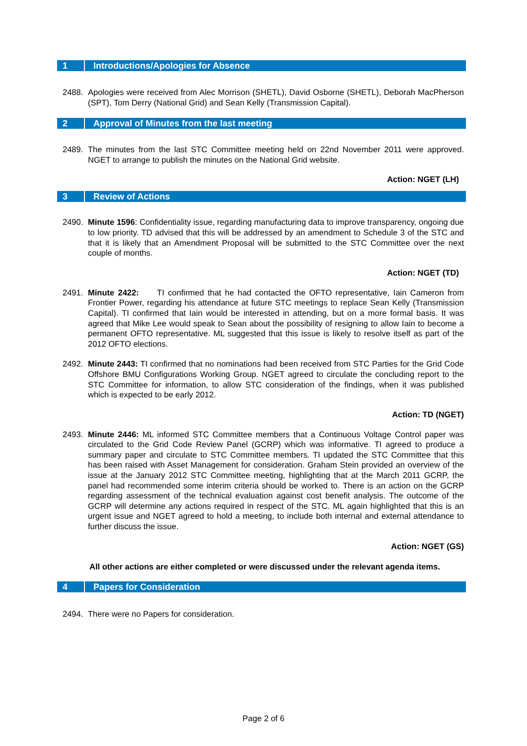1 Introductions/Apologies for Absence
2488. Apologies were received from Alec Morrison (SHETL), David Osborne (SHETL), Deborah MacPherson (SPT), Tom Derry (National Grid) and Sean Kelly (Transmission Capital).
2 Approval of Minutes from the last meeting
2489. The minutes from the last STC Committee meeting held on 22nd November 2011 were approved. NGET to arrange to publish the minutes on the National Grid website.
Action: NGET (LH)
3 Review of Actions
2490. Minute 1596: Confidentiality issue, regarding manufacturing data to improve transparency, ongoing due to low priority. TD advised that this will be addressed by an amendment to Schedule 3 of the STC and that it is likely that an Amendment Proposal will be submitted to the STC Committee over the next couple of months.
Action: NGET (TD)
2491. Minute 2422: TI confirmed that he had contacted the OFTO representative, Iain Cameron from Frontier Power, regarding his attendance at future STC meetings to replace Sean Kelly (Transmission Capital). TI confirmed that Iain would be interested in attending, but on a more formal basis. It was agreed that Mike Lee would speak to Sean about the possibility of resigning to allow Iain to become a permanent OFTO representative. ML suggested that this issue is likely to resolve itself as part of the 2012 OFTO elections.
2492. Minute 2443: TI confirmed that no nominations had been received from STC Parties for the Grid Code Offshore BMU Configurations Working Group. NGET agreed to circulate the concluding report to the STC Committee for information, to allow STC consideration of the findings, when it was published which is expected to be early 2012.
Action: TD (NGET)
2493. Minute 2446: ML informed STC Committee members that a Continuous Voltage Control paper was circulated to the Grid Code Review Panel (GCRP) which was informative. TI agreed to produce a summary paper and circulate to STC Committee members. TI updated the STC Committee that this has been raised with Asset Management for consideration. Graham Stein provided an overview of the issue at the January 2012 STC Committee meeting, highlighting that at the March 2011 GCRP, the panel had recommended some interim criteria should be worked to. There is an action on the GCRP regarding assessment of the technical evaluation against cost benefit analysis. The outcome of the GCRP will determine any actions required in respect of the STC. ML again highlighted that this is an urgent issue and NGET agreed to hold a meeting, to include both internal and external attendance to further discuss the issue.
Action: NGET (GS)
All other actions are either completed or were discussed under the relevant agenda items.
4 Papers for Consideration
2494. There were no Papers for consideration.
Page 2 of 6